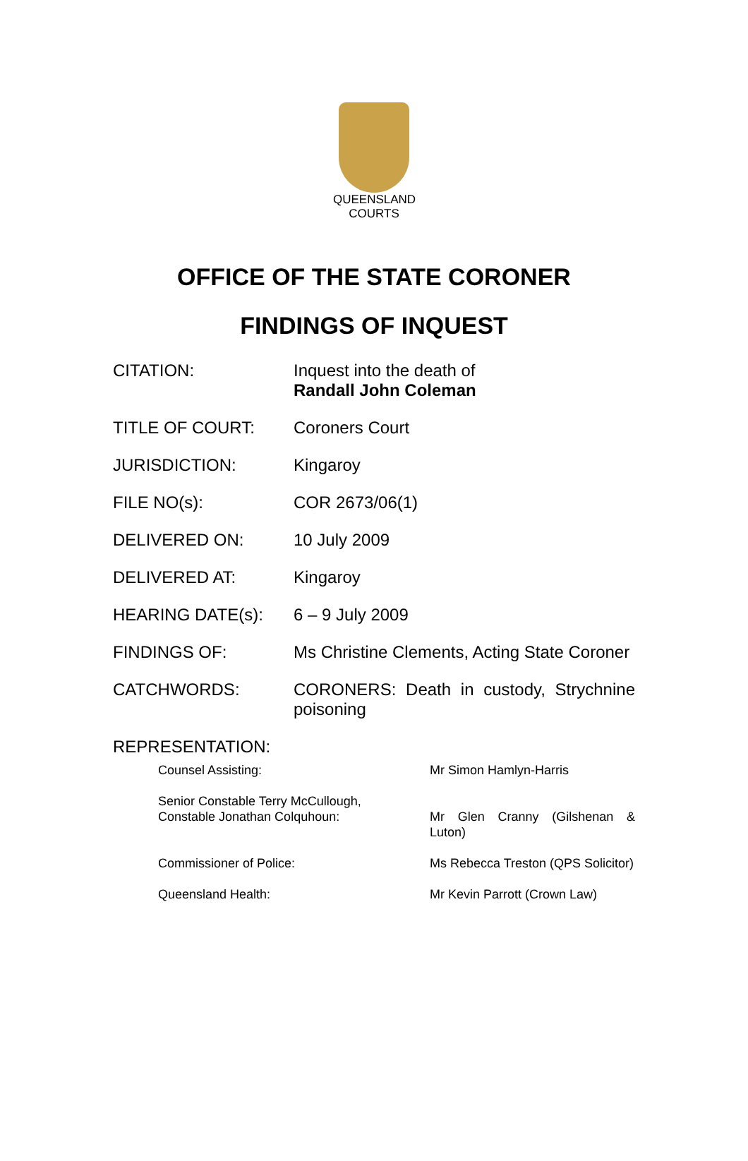QUEENSLAND
COURTS
OFFICE OF THE STATE CORONER
FINDINGS OF INQUEST
| CITATION: | Inquest into the death of Randall John Coleman |
| TITLE OF COURT: | Coroners Court |
| JURISDICTION: | Kingaroy |
| FILE NO(s): | COR 2673/06(1) |
| DELIVERED ON: | 10 July 2009 |
| DELIVERED AT: | Kingaroy |
| HEARING DATE(s): | 6 – 9 July 2009 |
| FINDINGS OF: | Ms Christine Clements, Acting State Coroner |
| CATCHWORDS: | CORONERS: Death in custody, Strychnine poisoning |
| REPRESENTATION: | |
| Counsel Assisting: | Mr Simon Hamlyn-Harris |
| Senior Constable Terry McCullough, Constable Jonathan Colquhoun: | Mr Glen Cranny (Gilshenan & Luton) |
| Commissioner of Police: | Ms Rebecca Treston (QPS Solicitor) |
| Queensland Health: | Mr Kevin Parrott (Crown Law) |